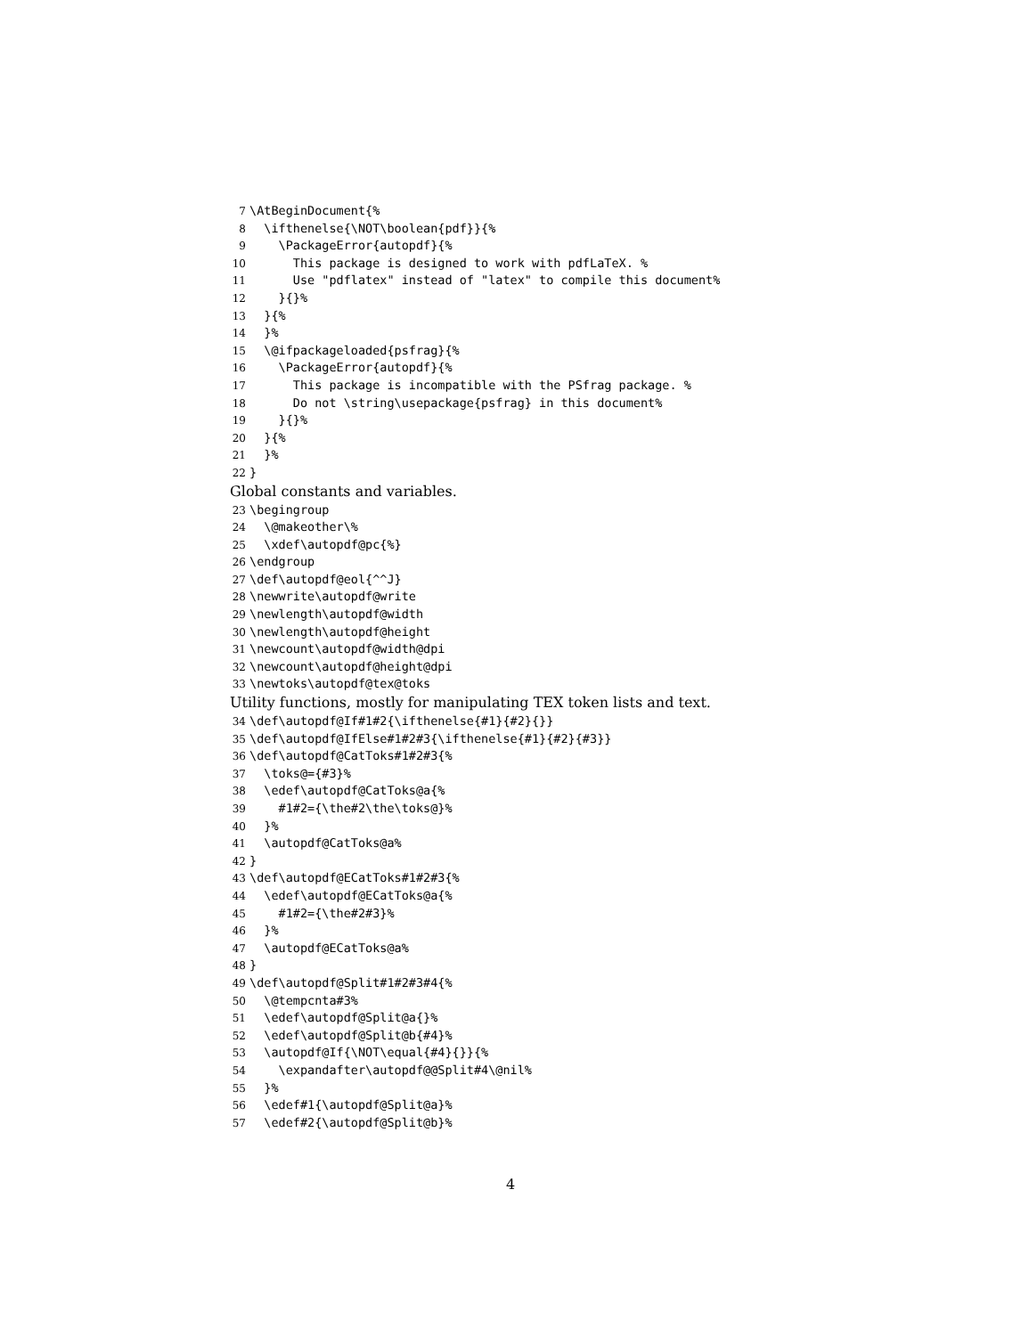7 \AtBeginDocument{%
8 \ifthenelse{\NOT\boolean{pdf}}{%
9 \PackageError{autopdf}{%
10 This package is designed to work with pdfLaTeX. %
11 Use "pdflatex" instead of "latex" to compile this document%
12 }{}%
13 }{%
14 }%
15 \@ifpackageloaded{psfrag}{%
16 \PackageError{autopdf}{%
17 This package is incompatible with the PSfrag package. %
18 Do not \string\usepackage{psfrag} in this document%
19 }{}%
20 }{%
21 }%
22 }
Global constants and variables.
23 \begingroup
24 \@makeother\%
25 \xdef\autopdf@pc{%}
26 \endgroup
27 \def\autopdf@eol{^^J}
28 \newwrite\autopdf@write
29 \newlength\autopdf@width
30 \newlength\autopdf@height
31 \newcount\autopdf@width@dpi
32 \newcount\autopdf@height@dpi
33 \newtoks\autopdf@tex@toks
Utility functions, mostly for manipulating TEX token lists and text.
34 \def\autopdf@If#1#2{\ifthenelse{#1}{#2}{}}
35 \def\autopdf@IfElse#1#2#3{\ifthenelse{#1}{#2}{#3}}
36 \def\autopdf@CatToks#1#2#3{%
37 \toks@={#3}%
38 \edef\autopdf@CatToks@a{%
39 #1#2={\the#2\the\toks@}%
40 }%
41 \autopdf@CatToks@a%
42 }
43 \def\autopdf@ECatToks#1#2#3{%
44 \edef\autopdf@ECatToks@a{%
45 #1#2={\the#2#3}%
46 }%
47 \autopdf@ECatToks@a%
48 }
49 \def\autopdf@Split#1#2#3#4{%
50 \@tempcnta#3%
51 \edef\autopdf@Split@a{}%
52 \edef\autopdf@Split@b{#4}%
53 \autopdf@If{\NOT\equal{#4}{}}{%
54 \expandafter\autopdf@@Split#4\@nil%
55 }%
56 \edef#1{\autopdf@Split@a}%
57 \edef#2{\autopdf@Split@b}%
4